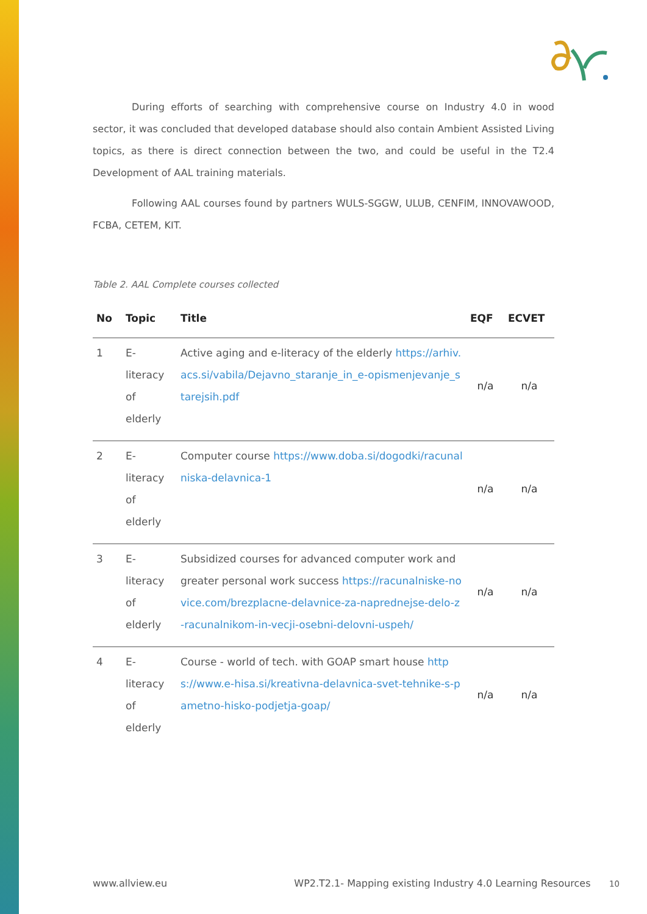During efforts of searching with comprehensive course on Industry 4.0 in wood sector, it was concluded that developed database should also contain Ambient Assisted Living topics, as there is direct connection between the two, and could be useful in the T2.4 Development of AAL training materials.
Following AAL courses found by partners WULS-SGGW, ULUB, CENFIM, INNOVAWOOD, FCBA, CETEM, KIT.
Table 2. AAL Complete courses collected
| No | Topic | Title | EQF | ECVET |
| --- | --- | --- | --- | --- |
| 1 | E-literacy of elderly | Active aging and e-literacy of the elderly https://arhiv.acs.si/vabila/Dejavno_staranje_in_e-opismenjevanje_starejsih.pdf | n/a | n/a |
| 2 | E-literacy of elderly | Computer course https://www.doba.si/dogodki/racunalniska-delavnica-1 | n/a | n/a |
| 3 | E-literacy of elderly | Subsidized courses for advanced computer work and greater personal work success https://racunalniske-novice.com/brezplacne-delavnice-za-naprednejse-delo-z-racunalnikom-in-vecji-osebni-delovni-uspeh/ | n/a | n/a |
| 4 | E-literacy of elderly | Course - world of tech. with GOAP smart house https://www.e-hisa.si/kreativna-delavnica-svet-tehnike-s-pametno-hisko-podjetja-goap/ | n/a | n/a |
www.allview.eu WP2.T2.1- Mapping existing Industry 4.0 Learning Resources 10